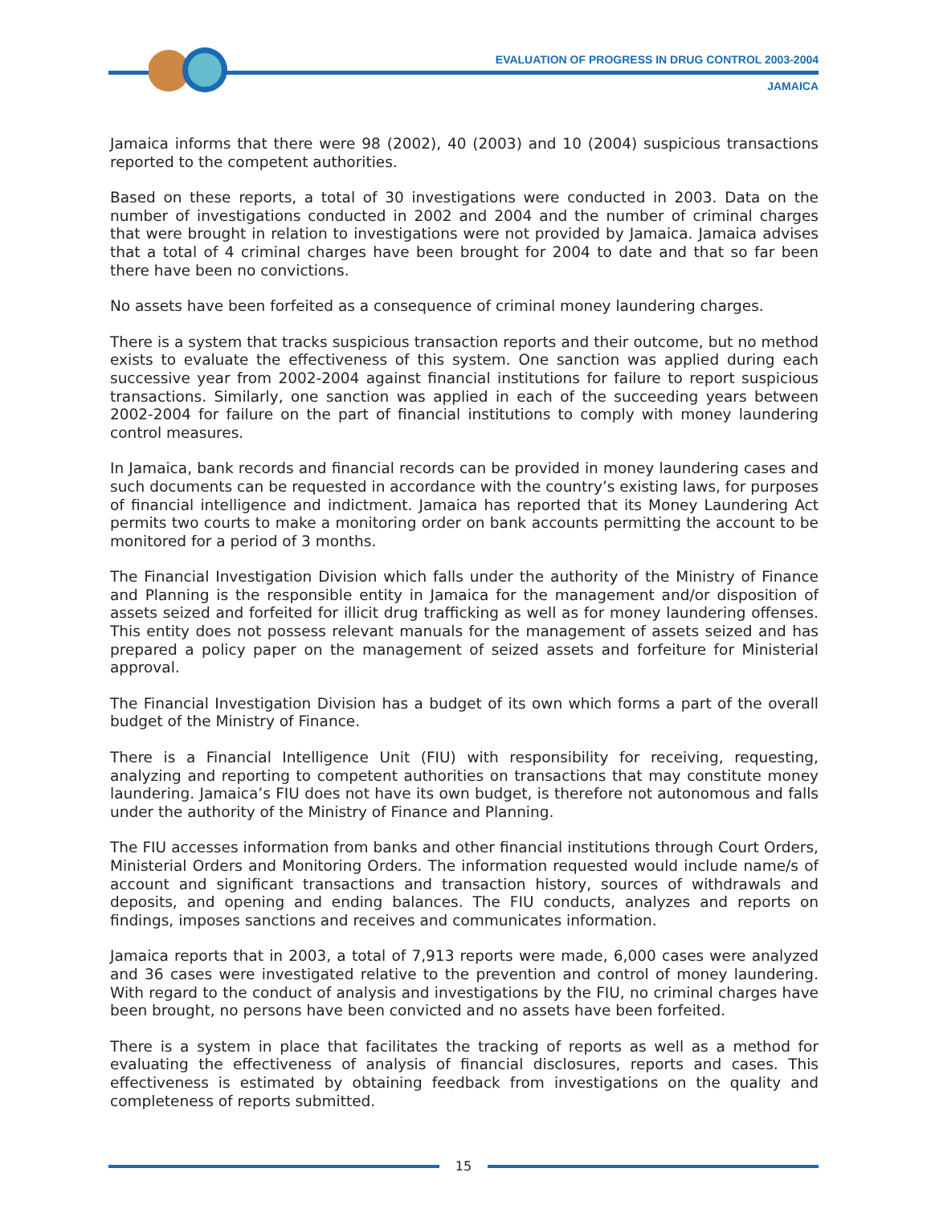EVALUATION OF PROGRESS IN DRUG CONTROL 2003-2004
JAMAICA
Jamaica informs that there were 98 (2002), 40 (2003) and 10 (2004) suspicious transactions reported to the competent authorities.
Based on these reports, a total of 30 investigations were conducted in 2003. Data on the number of investigations conducted in 2002 and 2004 and the number of criminal charges that were brought in relation to investigations were not provided by Jamaica. Jamaica advises that a total of 4 criminal charges have been brought for 2004 to date and that so far been there have been no convictions.
No assets have been forfeited as a consequence of criminal money laundering charges.
There is a system that tracks suspicious transaction reports and their outcome, but no method exists to evaluate the effectiveness of this system. One sanction was applied during each successive year from 2002-2004 against financial institutions for failure to report suspicious transactions. Similarly, one sanction was applied in each of the succeeding years between 2002-2004 for failure on the part of financial institutions to comply with money laundering control measures.
In Jamaica, bank records and financial records can be provided in money laundering cases and such documents can be requested in accordance with the country’s existing laws, for purposes of financial intelligence and indictment. Jamaica has reported that its Money Laundering Act permits two courts to make a monitoring order on bank accounts permitting the account to be monitored for a period of 3 months.
The Financial Investigation Division which falls under the authority of the Ministry of Finance and Planning is the responsible entity in Jamaica for the management and/or disposition of assets seized and forfeited for illicit drug trafficking as well as for money laundering offenses. This entity does not possess relevant manuals for the management of assets seized and has prepared a policy paper on the management of seized assets and forfeiture for Ministerial approval.
The Financial Investigation Division has a budget of its own which forms a part of the overall budget of the Ministry of Finance.
There is a Financial Intelligence Unit (FIU) with responsibility for receiving, requesting, analyzing and reporting to competent authorities on transactions that may constitute money laundering. Jamaica’s FIU does not have its own budget, is therefore not autonomous and falls under the authority of the Ministry of Finance and Planning.
The FIU accesses information from banks and other financial institutions through Court Orders, Ministerial Orders and Monitoring Orders. The information requested would include name/s of account and significant transactions and transaction history, sources of withdrawals and deposits, and opening and ending balances. The FIU conducts, analyzes and reports on findings, imposes sanctions and receives and communicates information.
Jamaica reports that in 2003, a total of 7,913 reports were made, 6,000 cases were analyzed and 36 cases were investigated relative to the prevention and control of money laundering. With regard to the conduct of analysis and investigations by the FIU, no criminal charges have been brought, no persons have been convicted and no assets have been forfeited.
There is a system in place that facilitates the tracking of reports as well as a method for evaluating the effectiveness of analysis of financial disclosures, reports and cases. This effectiveness is estimated by obtaining feedback from investigations on the quality and completeness of reports submitted.
15